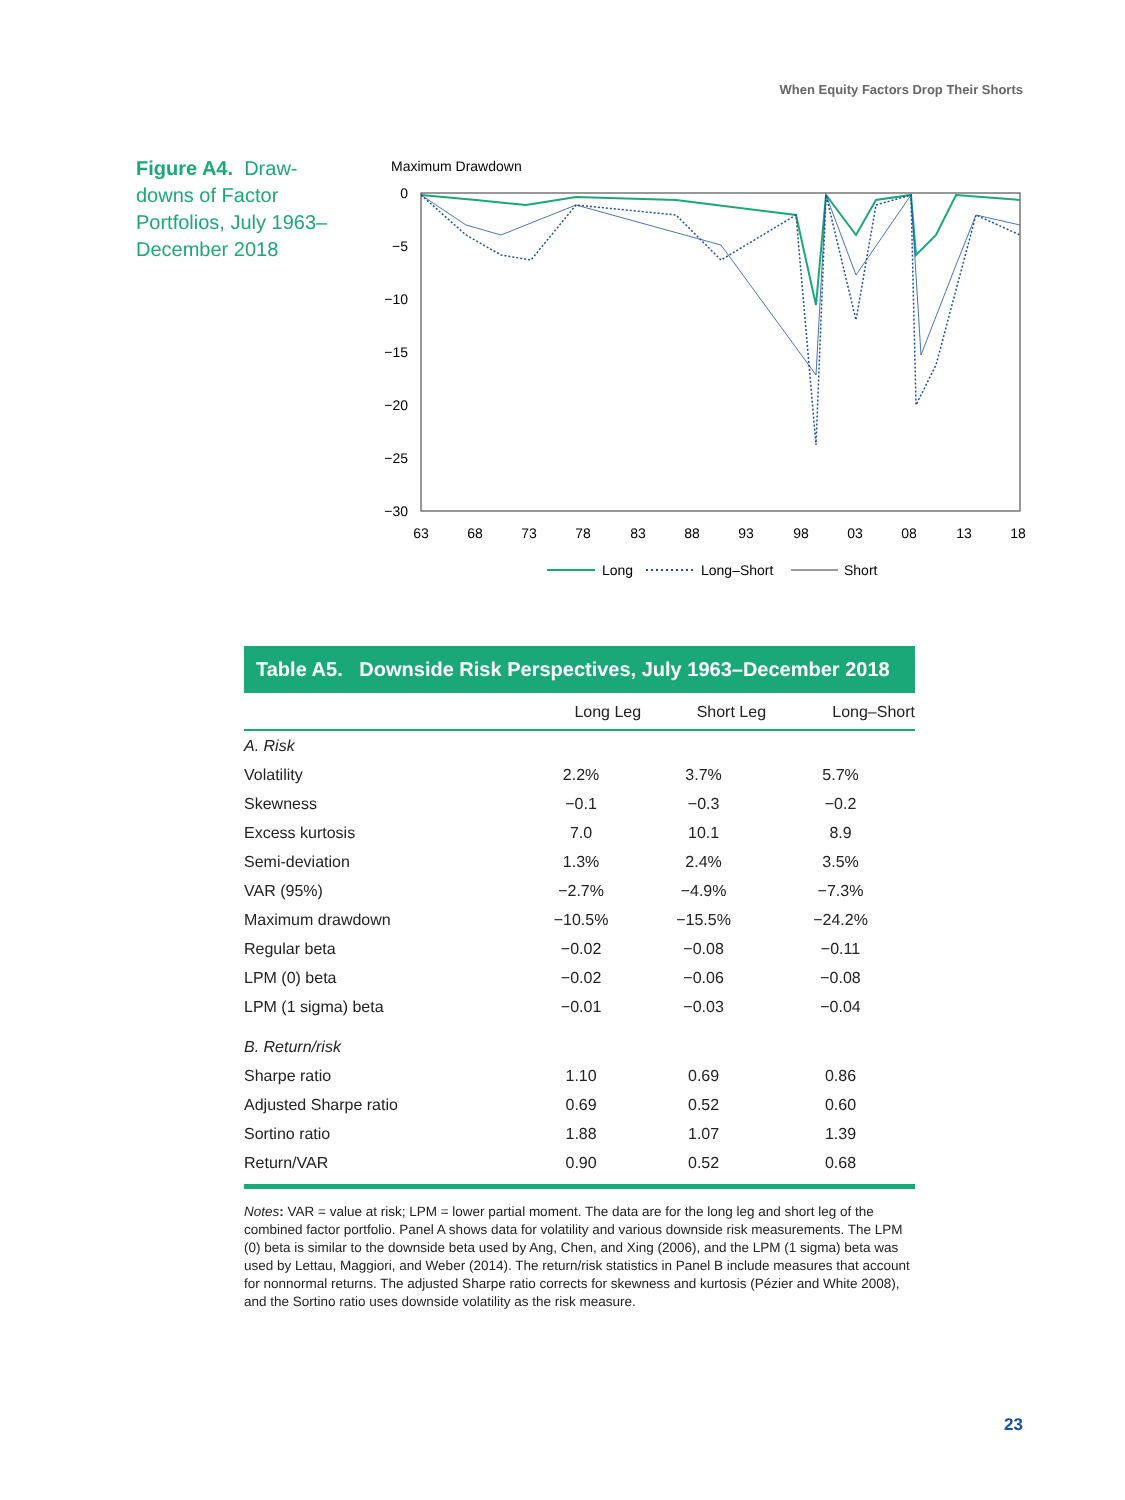When Equity Factors Drop Their Shorts
Figure A4. Draw­downs of Factor Portfolios, July 1963–December 2018
Maximum Drawdown
0
−5
−10
−15
−20
−25
−30
63
68
73
78
83
88
93
98
03
08
13
18
Long
Long–Short
Short
Table A5. Downside Risk Perspectives, July 1963–December 2018
| | Long Leg | Short Leg | Long–Short |
| --- | --- | --- | --- |
| A. Risk | | | |
| Volatility | 2.2% | 3.7% | 5.7% |
| Skewness | −0.1 | −0.3 | −0.2 |
| Excess kurtosis | 7.0 | 10.1 | 8.9 |
| Semi-deviation | 1.3% | 2.4% | 3.5% |
| VAR (95%) | −2.7% | −4.9% | −7.3% |
| Maximum drawdown | −10.5% | −15.5% | −24.2% |
| Regular beta | −0.02 | −0.08 | −0.11 |
| LPM (0) beta | −0.02 | −0.06 | −0.08 |
| LPM (1 sigma) beta | −0.01 | −0.03 | −0.04 |
| B. Return/risk | | | |
| Sharpe ratio | 1.10 | 0.69 | 0.86 |
| Adjusted Sharpe ratio | 0.69 | 0.52 | 0.60 |
| Sortino ratio | 1.88 | 1.07 | 1.39 |
| Return/VAR | 0.90 | 0.52 | 0.68 |
Notes: VAR = value at risk; LPM = lower partial moment. The data are for the long leg and short leg of the combined factor portfolio. Panel A shows data for volatility and various downside risk measurements. The LPM (0) beta is similar to the downside beta used by Ang, Chen, and Xing (2006), and the LPM (1 sigma) beta was used by Lettau, Maggiori, and Weber (2014). The return/risk statistics in Panel B include measures that account for nonnormal returns. The adjusted Sharpe ratio corrects for skewness and kurtosis (Pézier and White 2008), and the Sortino ratio uses downside volatility as the risk measure.
23